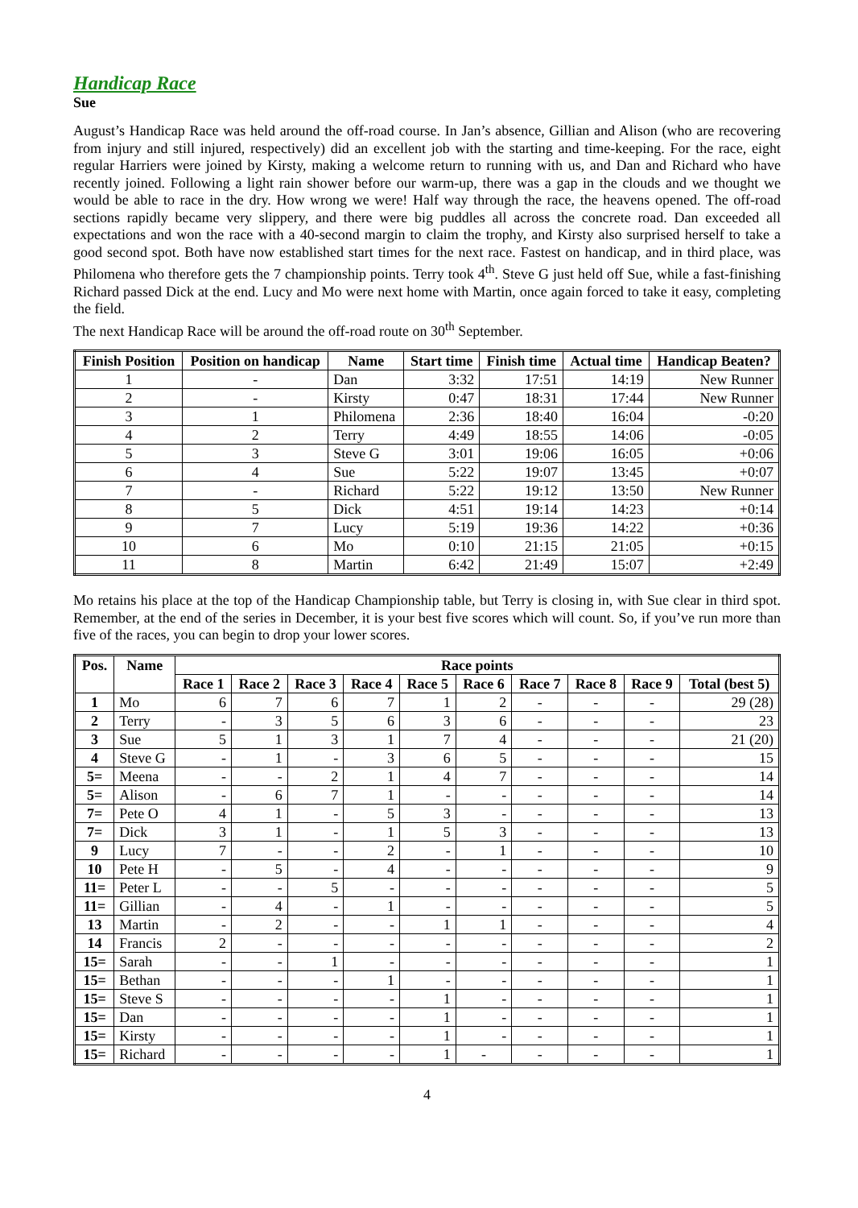Handicap Race
Sue
August’s Handicap Race was held around the off-road course. In Jan’s absence, Gillian and Alison (who are recovering from injury and still injured, respectively) did an excellent job with the starting and time-keeping. For the race, eight regular Harriers were joined by Kirsty, making a welcome return to running with us, and Dan and Richard who have recently joined. Following a light rain shower before our warm-up, there was a gap in the clouds and we thought we would be able to race in the dry. How wrong we were! Half way through the race, the heavens opened. The off-road sections rapidly became very slippery, and there were big puddles all across the concrete road. Dan exceeded all expectations and won the race with a 40-second margin to claim the trophy, and Kirsty also surprised herself to take a good second spot. Both have now established start times for the next race. Fastest on handicap, and in third place, was Philomena who therefore gets the 7 championship points. Terry took 4<sup>th</sup>. Steve G just held off Sue, while a fast-finishing Richard passed Dick at the end. Lucy and Mo were next home with Martin, once again forced to take it easy, completing the field.
The next Handicap Race will be around the off-road route on 30<sup>th</sup> September.
| Finish Position | Position on handicap | Name | Start time | Finish time | Actual time | Handicap Beaten? |
| --- | --- | --- | --- | --- | --- | --- |
| 1 | - | Dan | 3:32 | 17:51 | 14:19 | New Runner |
| 2 | - | Kirsty | 0:47 | 18:31 | 17:44 | New Runner |
| 3 | 1 | Philomena | 2:36 | 18:40 | 16:04 | -0:20 |
| 4 | 2 | Terry | 4:49 | 18:55 | 14:06 | -0:05 |
| 5 | 3 | Steve G | 3:01 | 19:06 | 16:05 | +0:06 |
| 6 | 4 | Sue | 5:22 | 19:07 | 13:45 | +0:07 |
| 7 | - | Richard | 5:22 | 19:12 | 13:50 | New Runner |
| 8 | 5 | Dick | 4:51 | 19:14 | 14:23 | +0:14 |
| 9 | 7 | Lucy | 5:19 | 19:36 | 14:22 | +0:36 |
| 10 | 6 | Mo | 0:10 | 21:15 | 21:05 | +0:15 |
| 11 | 8 | Martin | 6:42 | 21:49 | 15:07 | +2:49 |
Mo retains his place at the top of the Handicap Championship table, but Terry is closing in, with Sue clear in third spot. Remember, at the end of the series in December, it is your best five scores which will count. So, if you’ve run more than five of the races, you can begin to drop your lower scores.
| Pos. | Name | Race points | | | | | | | | | |
| --- | --- | --- | --- | --- | --- | --- | --- | --- | --- | --- | --- |
| | | Race 1 | Race 2 | Race 3 | Race 4 | Race 5 | Race 6 | Race 7 | Race 8 | Race 9 | Total (best 5) |
| 1 | Mo | 6 | 7 | 6 | 7 | 1 | 2 | - | - | - | 29 (28) |
| 2 | Terry | - | 3 | 5 | 6 | 3 | 6 | - | - | - | 23 |
| 3 | Sue | 5 | 1 | 3 | 1 | 7 | 4 | - | - | - | 21 (20) |
| 4 | Steve G | - | 1 | - | 3 | 6 | 5 | - | - | - | 15 |
| 5= | Meena | - | - | 2 | 1 | 4 | 7 | - | - | - | 14 |
| 5= | Alison | - | 6 | 7 | 1 | - | - | - | - | - | 14 |
| 7= | Pete O | 4 | 1 | - | 5 | 3 | - | - | - | - | 13 |
| 7= | Dick | 3 | 1 | - | 1 | 5 | 3 | - | - | - | 13 |
| 9 | Lucy | 7 | - | - | 2 | - | 1 | - | - | - | 10 |
| 10 | Pete H | - | 5 | - | 4 | - | - | - | - | - | 9 |
| 11= | Peter L | - | - | 5 | - | - | - | - | - | - | 5 |
| 11= | Gillian | - | 4 | - | 1 | - | - | - | - | - | 5 |
| 13 | Martin | - | 2 | - | - | 1 | 1 | - | - | - | 4 |
| 14 | Francis | 2 | - | - | - | - | - | - | - | - | 2 |
| 15= | Sarah | - | - | 1 | - | - | - | - | - | - | 1 |
| 15= | Bethan | - | - | - | 1 | - | - | - | - | - | 1 |
| 15= | Steve S | - | - | - | - | 1 | - | - | - | - | 1 |
| 15= | Dan | - | - | - | - | 1 | - | - | - | - | 1 |
| 15= | Kirsty | - | - | - | - | 1 | - | - | - | - | 1 |
| 15= | Richard | - | - | - | - | 1 | - | - | - | - | 1 |
4